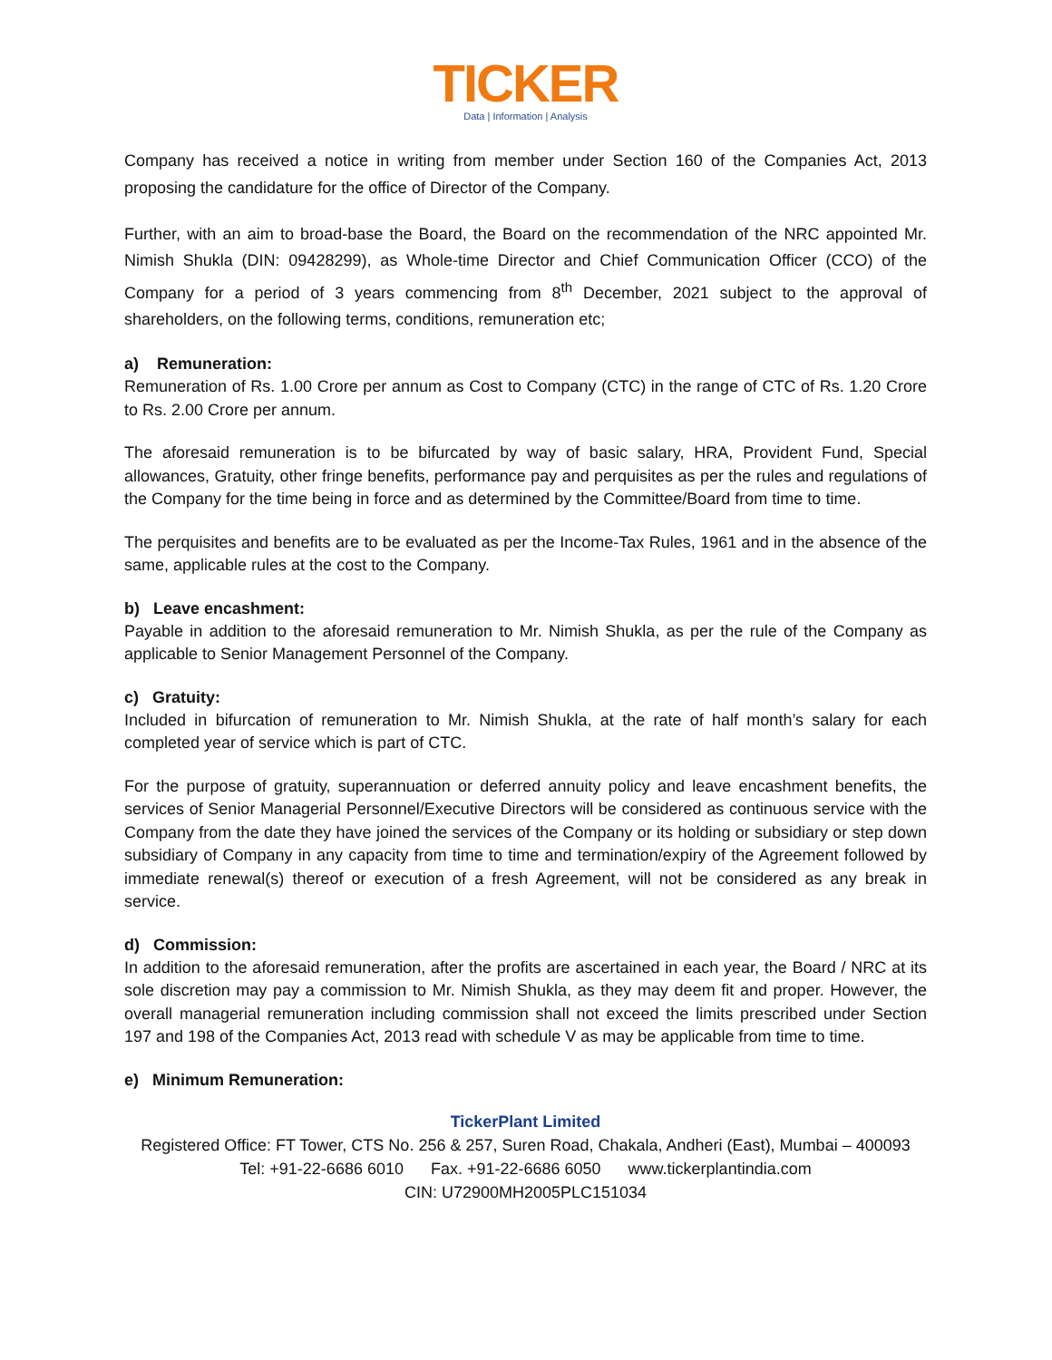TICKER
Data | Information | Analysis
Company has received a notice in writing from member under Section 160 of the Companies Act, 2013 proposing the candidature for the office of Director of the Company.
Further, with an aim to broad-base the Board, the Board on the recommendation of the NRC appointed Mr. Nimish Shukla (DIN: 09428299), as Whole-time Director and Chief Communication Officer (CCO) of the Company for a period of 3 years commencing from 8<sup>th</sup> December, 2021 subject to the approval of shareholders, on the following terms, conditions, remuneration etc;
a) Remuneration:
Remuneration of Rs. 1.00 Crore per annum as Cost to Company (CTC) in the range of CTC of Rs. 1.20 Crore to Rs. 2.00 Crore per annum.
The aforesaid remuneration is to be bifurcated by way of basic salary, HRA, Provident Fund, Special allowances, Gratuity, other fringe benefits, performance pay and perquisites as per the rules and regulations of the Company for the time being in force and as determined by the Committee/Board from time to time.
The perquisites and benefits are to be evaluated as per the Income-Tax Rules, 1961 and in the absence of the same, applicable rules at the cost to the Company.
b) Leave encashment:
Payable in addition to the aforesaid remuneration to Mr. Nimish Shukla, as per the rule of the Company as applicable to Senior Management Personnel of the Company.
c) Gratuity:
Included in bifurcation of remuneration to Mr. Nimish Shukla, at the rate of half month’s salary for each completed year of service which is part of CTC.
For the purpose of gratuity, superannuation or deferred annuity policy and leave encashment benefits, the services of Senior Managerial Personnel/Executive Directors will be considered as continuous service with the Company from the date they have joined the services of the Company or its holding or subsidiary or step down subsidiary of Company in any capacity from time to time and termination/expiry of the Agreement followed by immediate renewal(s) thereof or execution of a fresh Agreement, will not be considered as any break in service.
d) Commission:
In addition to the aforesaid remuneration, after the profits are ascertained in each year, the Board / NRC at its sole discretion may pay a commission to Mr. Nimish Shukla, as they may deem fit and proper. However, the overall managerial remuneration including commission shall not exceed the limits prescribed under Section 197 and 198 of the Companies Act, 2013 read with schedule V as may be applicable from time to time.
e) Minimum Remuneration:
TickerPlant Limited
Registered Office: FT Tower, CTS No. 256 & 257, Suren Road, Chakala, Andheri (East), Mumbai – 400093
Tel: +91-22-6686 6010 Fax. +91-22-6686 6050 www.tickerplantindia.com
CIN: U72900MH2005PLC151034